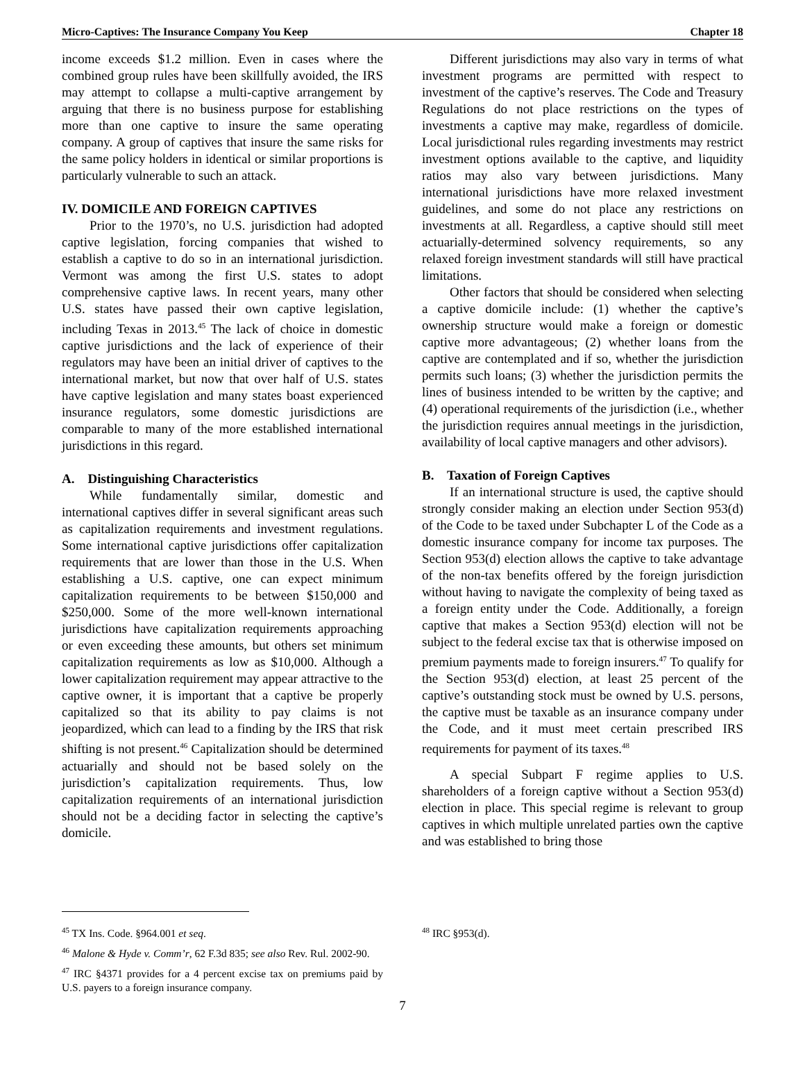Micro-Captives: The Insurance Company You Keep Chapter 18
income exceeds $1.2 million. Even in cases where the combined group rules have been skillfully avoided, the IRS may attempt to collapse a multi-captive arrangement by arguing that there is no business purpose for establishing more than one captive to insure the same operating company. A group of captives that insure the same risks for the same policy holders in identical or similar proportions is particularly vulnerable to such an attack.
IV. DOMICILE AND FOREIGN CAPTIVES
Prior to the 1970’s, no U.S. jurisdiction had adopted captive legislation, forcing companies that wished to establish a captive to do so in an international jurisdiction. Vermont was among the first U.S. states to adopt comprehensive captive laws. In recent years, many other U.S. states have passed their own captive legislation, including Texas in 2013.<sup>45</sup> The lack of choice in domestic captive jurisdictions and the lack of experience of their regulators may have been an initial driver of captives to the international market, but now that over half of U.S. states have captive legislation and many states boast experienced insurance regulators, some domestic jurisdictions are comparable to many of the more established international jurisdictions in this regard.
A. Distinguishing Characteristics
While fundamentally similar, domestic and international captives differ in several significant areas such as capitalization requirements and investment regulations. Some international captive jurisdictions offer capitalization requirements that are lower than those in the U.S. When establishing a U.S. captive, one can expect minimum capitalization requirements to be between $150,000 and $250,000. Some of the more well-known international jurisdictions have capitalization requirements approaching or even exceeding these amounts, but others set minimum capitalization requirements as low as $10,000. Although a lower capitalization requirement may appear attractive to the captive owner, it is important that a captive be properly capitalized so that its ability to pay claims is not jeopardized, which can lead to a finding by the IRS that risk shifting is not present.<sup>46</sup> Capitalization should be determined actuarially and should not be based solely on the jurisdiction’s capitalization requirements. Thus, low capitalization requirements of an international jurisdiction should not be a deciding factor in selecting the captive’s domicile.
<sup>45</sup> TX Ins. Code. §964.001 et seq.
<sup>46</sup> Malone & Hyde v. Comm’r, 62 F.3d 835; see also Rev. Rul. 2002-90.
<sup>47</sup> IRC §4371 provides for a 4 percent excise tax on premiums paid by U.S. payers to a foreign insurance company.
Different jurisdictions may also vary in terms of what investment programs are permitted with respect to investment of the captive’s reserves. The Code and Treasury Regulations do not place restrictions on the types of investments a captive may make, regardless of domicile. Local jurisdictional rules regarding investments may restrict investment options available to the captive, and liquidity ratios may also vary between jurisdictions. Many international jurisdictions have more relaxed investment guidelines, and some do not place any restrictions on investments at all. Regardless, a captive should still meet actuarially-determined solvency requirements, so any relaxed foreign investment standards will still have practical limitations.
Other factors that should be considered when selecting a captive domicile include: (1) whether the captive’s ownership structure would make a foreign or domestic captive more advantageous; (2) whether loans from the captive are contemplated and if so, whether the jurisdiction permits such loans; (3) whether the jurisdiction permits the lines of business intended to be written by the captive; and (4) operational requirements of the jurisdiction (i.e., whether the jurisdiction requires annual meetings in the jurisdiction, availability of local captive managers and other advisors).
B. Taxation of Foreign Captives
If an international structure is used, the captive should strongly consider making an election under Section 953(d) of the Code to be taxed under Subchapter L of the Code as a domestic insurance company for income tax purposes. The Section 953(d) election allows the captive to take advantage of the non-tax benefits offered by the foreign jurisdiction without having to navigate the complexity of being taxed as a foreign entity under the Code. Additionally, a foreign captive that makes a Section 953(d) election will not be subject to the federal excise tax that is otherwise imposed on premium payments made to foreign insurers.<sup>47</sup> To qualify for the Section 953(d) election, at least 25 percent of the captive’s outstanding stock must be owned by U.S. persons, the captive must be taxable as an insurance company under the Code, and it must meet certain prescribed IRS requirements for payment of its taxes.<sup>48</sup>
A special Subpart F regime applies to U.S. shareholders of a foreign captive without a Section 953(d) election in place. This special regime is relevant to group captives in which multiple unrelated parties own the captive and was established to bring those
<sup>48</sup> IRC §953(d).
7